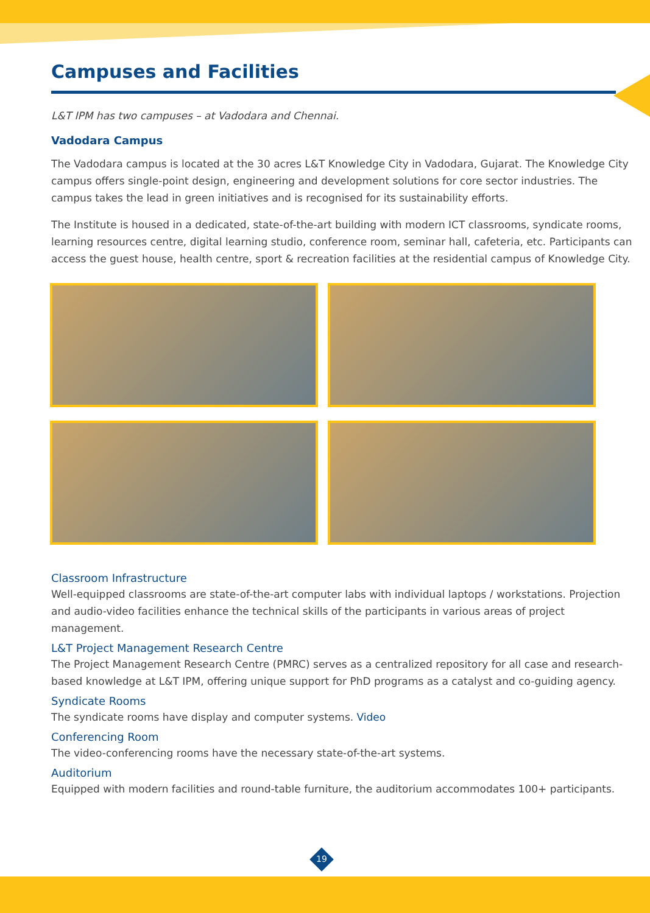Campuses and Facilities
L&T IPM has two campuses – at Vadodara and Chennai.
Vadodara Campus
The Vadodara campus is located at the 30 acres L&T Knowledge City in Vadodara, Gujarat. The Knowledge City campus offers single-point design, engineering and development solutions for core sector industries. The campus takes the lead in green initiatives and is recognised for its sustainability efforts.
The Institute is housed in a dedicated, state-of-the-art building with modern ICT classrooms, syndicate rooms, learning resources centre, digital learning studio, conference room, seminar hall, cafeteria, etc. Participants can access the guest house, health centre, sport & recreation facilities at the residential campus of Knowledge City.
Classroom Infrastructure
Well-equipped classrooms are state-of-the-art computer labs with individual laptops / workstations. Projection and audio-video facilities enhance the technical skills of the participants in various areas of project management.
L&T Project Management Research Centre
The Project Management Research Centre (PMRC) serves as a centralized repository for all case and research-based knowledge at L&T IPM, offering unique support for PhD programs as a catalyst and co-guiding agency.
Syndicate Rooms
The syndicate rooms have display and computer systems. Video
Conferencing Room
The video-conferencing rooms have the necessary state-of-the-art systems.
Auditorium
Equipped with modern facilities and round-table furniture, the auditorium accommodates 100+ participants.
19